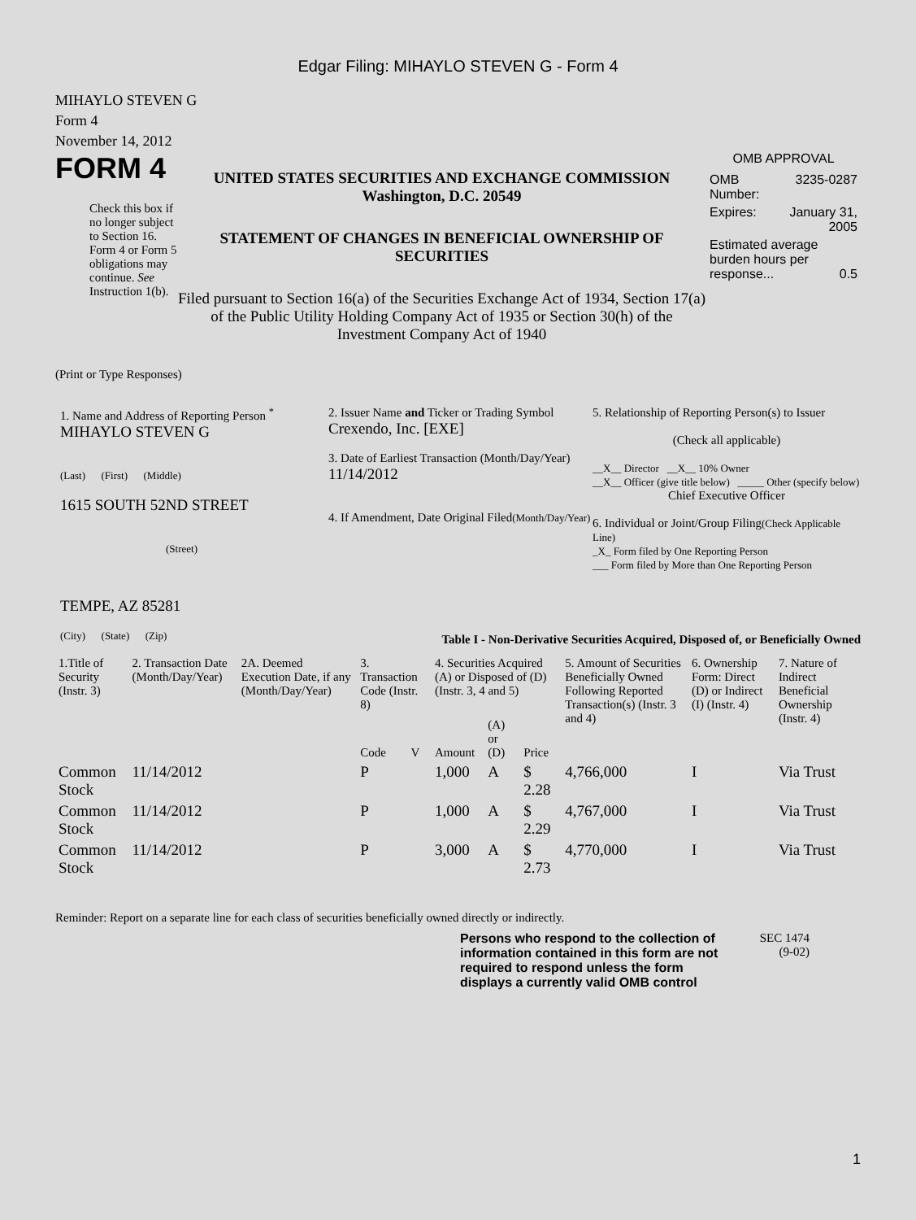Edgar Filing: MIHAYLO STEVEN G - Form 4
MIHAYLO STEVEN G
Form 4
November 14, 2012
FORM 4
Check this box if no longer subject to Section 16. Form 4 or Form 5 obligations may continue. See Instruction 1(b).
UNITED STATES SECURITIES AND EXCHANGE COMMISSION
Washington, D.C. 20549
STATEMENT OF CHANGES IN BENEFICIAL OWNERSHIP OF SECURITIES
Filed pursuant to Section 16(a) of the Securities Exchange Act of 1934, Section 17(a) of the Public Utility Holding Company Act of 1935 or Section 30(h) of the Investment Company Act of 1940
OMB APPROVAL
| OMB Number: | 3235-0287 |
| Expires: | January 31, 2005 |
| Estimated average burden hours per response... 0.5 | |
(Print or Type Responses)
1. Name and Address of Reporting Person <sup>*</sup>
MIHAYLO STEVEN G
(Last) (First) (Middle)
1615 SOUTH 52ND STREET
(Street)
TEMPE, AZ 85281
(City) (State) (Zip)
2. Issuer Name and Ticker or Trading Symbol
Crexendo, Inc. [EXE]
3. Date of Earliest Transaction (Month/Day/Year)
11/14/2012
4. If Amendment, Date Original Filed(Month/Day/Year)
5. Relationship of Reporting Person(s) to Issuer
(Check all applicable)
__X__ Director __X__ 10% Owner
__X__ Officer (give title below) _____ Other (specify below)
Chief Executive Officer
6. Individual or Joint/Group Filing(Check Applicable Line)
_X_ Form filed by One Reporting Person
___ Form filed by More than One Reporting Person
Table I - Non-Derivative Securities Acquired, Disposed of, or Beneficially Owned
| 1.Title of Security (Instr. 3) | 2. Transaction Date (Month/Day/Year) | 2A. Deemed Execution Date, if any (Month/Day/Year) | 3. Transaction Code (Instr. 8) | | 4. Securities Acquired (A) or Disposed of (D) (Instr. 3, 4 and 5) | | | 5. Amount of Securities Beneficially Owned Following Reported Transaction(s) (Instr. 3 and 4) | 6. Ownership Form: Direct (D) or Indirect (I) (Instr. 4) | 7. Nature of Indirect Beneficial Ownership (Instr. 4) |
| --- | --- | --- | --- | --- | --- | --- | --- | --- | --- | --- |
| | | | Code | V | Amount | (A) or (D) | Price | | | |
| Common Stock | 11/14/2012 | | P | | 1,000 | A | $ 2.28 | 4,766,000 | I | Via Trust |
| Common Stock | 11/14/2012 | | P | | 1,000 | A | $ 2.29 | 4,767,000 | I | Via Trust |
| Common Stock | 11/14/2012 | | P | | 3,000 | A | $ 2.73 | 4,770,000 | I | Via Trust |
Reminder: Report on a separate line for each class of securities beneficially owned directly or indirectly.
Persons who respond to the collection of information contained in this form are not required to respond unless the form displays a currently valid OMB control
SEC 1474
(9-02)
1